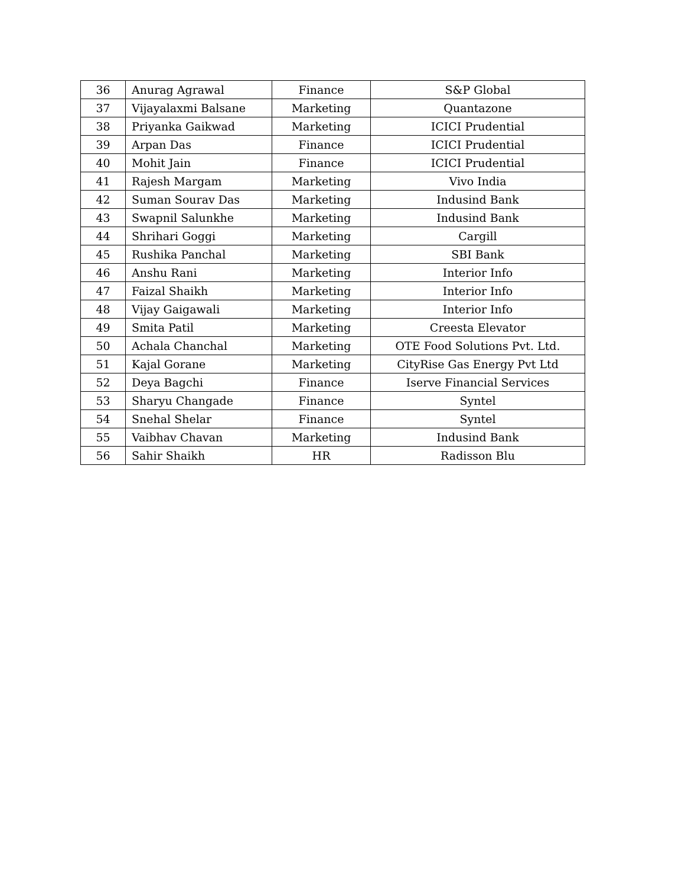| 36 | Anurag Agrawal | Finance | S&P Global |
| 37 | Vijayalaxmi Balsane | Marketing | Quantazone |
| 38 | Priyanka Gaikwad | Marketing | ICICI Prudential |
| 39 | Arpan Das | Finance | ICICI Prudential |
| 40 | Mohit Jain | Finance | ICICI Prudential |
| 41 | Rajesh Margam | Marketing | Vivo India |
| 42 | Suman Sourav Das | Marketing | Indusind Bank |
| 43 | Swapnil Salunkhe | Marketing | Indusind Bank |
| 44 | Shrihari Goggi | Marketing | Cargill |
| 45 | Rushika Panchal | Marketing | SBI Bank |
| 46 | Anshu Rani | Marketing | Interior Info |
| 47 | Faizal Shaikh | Marketing | Interior Info |
| 48 | Vijay Gaigawali | Marketing | Interior Info |
| 49 | Smita Patil | Marketing | Creesta Elevator |
| 50 | Achala Chanchal | Marketing | OTE Food Solutions Pvt. Ltd. |
| 51 | Kajal Gorane | Marketing | CityRise Gas Energy Pvt Ltd |
| 52 | Deya Bagchi | Finance | Iserve Financial Services |
| 53 | Sharyu Changade | Finance | Syntel |
| 54 | Snehal Shelar | Finance | Syntel |
| 55 | Vaibhav Chavan | Marketing | Indusind Bank |
| 56 | Sahir Shaikh | HR | Radisson Blu |